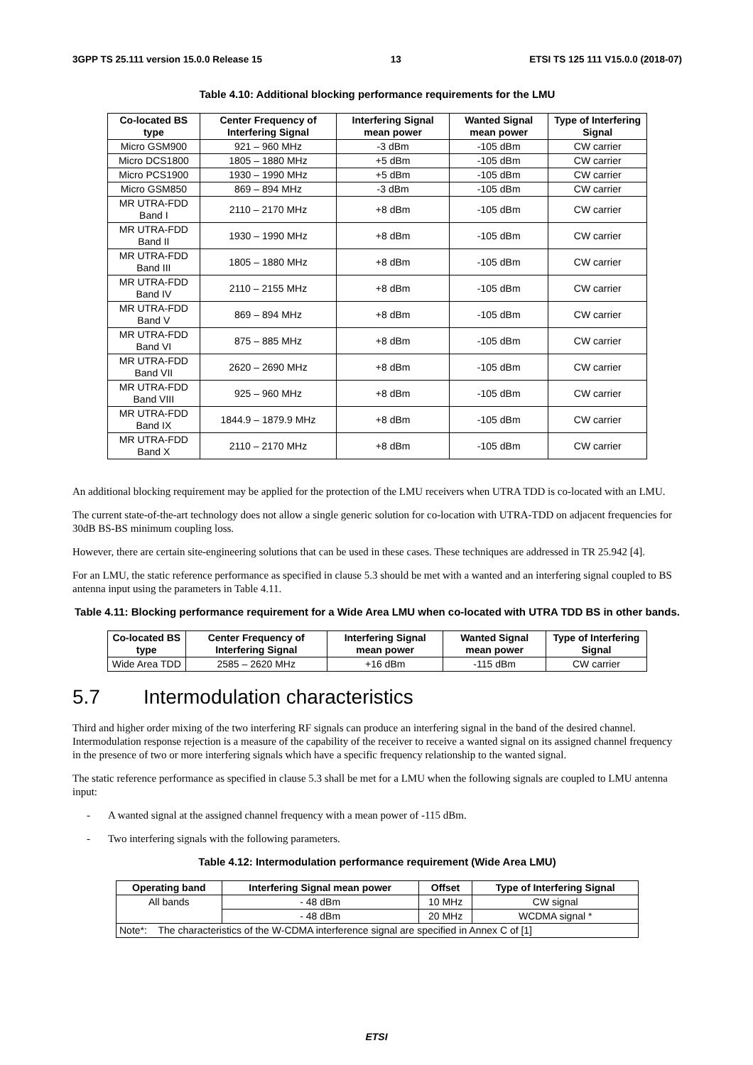3GPP TS 25.111 version 15.0.0 Release 15 13 ETSI TS 125 111 V15.0.0 (2018-07)
Table 4.10: Additional blocking performance requirements for the LMU
| Co-located BS type | Center Frequency of Interfering Signal | Interfering Signal mean power | Wanted Signal mean power | Type of Interfering Signal |
| --- | --- | --- | --- | --- |
| Micro GSM900 | 921 – 960 MHz | -3 dBm | -105 dBm | CW carrier |
| Micro DCS1800 | 1805 – 1880 MHz | +5 dBm | -105 dBm | CW carrier |
| Micro PCS1900 | 1930 – 1990 MHz | +5 dBm | -105 dBm | CW carrier |
| Micro GSM850 | 869 – 894 MHz | -3 dBm | -105 dBm | CW carrier |
| MR UTRA-FDD Band I | 2110 – 2170 MHz | +8 dBm | -105 dBm | CW carrier |
| MR UTRA-FDD Band II | 1930 – 1990 MHz | +8 dBm | -105 dBm | CW carrier |
| MR UTRA-FDD Band III | 1805 – 1880 MHz | +8 dBm | -105 dBm | CW carrier |
| MR UTRA-FDD Band IV | 2110 – 2155 MHz | +8 dBm | -105 dBm | CW carrier |
| MR UTRA-FDD Band V | 869 – 894 MHz | +8 dBm | -105 dBm | CW carrier |
| MR UTRA-FDD Band VI | 875 – 885 MHz | +8 dBm | -105 dBm | CW carrier |
| MR UTRA-FDD Band VII | 2620 – 2690 MHz | +8 dBm | -105 dBm | CW carrier |
| MR UTRA-FDD Band VIII | 925 – 960 MHz | +8 dBm | -105 dBm | CW carrier |
| MR UTRA-FDD Band IX | 1844.9 – 1879.9 MHz | +8 dBm | -105 dBm | CW carrier |
| MR UTRA-FDD Band X | 2110 – 2170 MHz | +8 dBm | -105 dBm | CW carrier |
An additional blocking requirement may be applied for the protection of the LMU receivers when UTRA TDD is co-located with an LMU.
The current state-of-the-art technology does not allow a single generic solution for co-location with UTRA-TDD on adjacent frequencies for 30dB BS-BS minimum coupling loss.
However, there are certain site-engineering solutions that can be used in these cases. These techniques are addressed in TR 25.942 [4].
For an LMU, the static reference performance as specified in clause 5.3 should be met with a wanted and an interfering signal coupled to BS antenna input using the parameters in Table 4.11.
Table 4.11: Blocking performance requirement for a Wide Area LMU when co-located with UTRA TDD BS in other bands.
| Co-located BS type | Center Frequency of Interfering Signal | Interfering Signal mean power | Wanted Signal mean power | Type of Interfering Signal |
| --- | --- | --- | --- | --- |
| Wide Area TDD | 2585 – 2620 MHz | +16 dBm | -115 dBm | CW carrier |
5.7 Intermodulation characteristics
Third and higher order mixing of the two interfering RF signals can produce an interfering signal in the band of the desired channel. Intermodulation response rejection is a measure of the capability of the receiver to receive a wanted signal on its assigned channel frequency in the presence of two or more interfering signals which have a specific frequency relationship to the wanted signal.
The static reference performance as specified in clause 5.3 shall be met for a LMU when the following signals are coupled to LMU antenna input:
- A wanted signal at the assigned channel frequency with a mean power of -115 dBm.
- Two interfering signals with the following parameters.
Table 4.12: Intermodulation performance requirement (Wide Area LMU)
| Operating band | Interfering Signal mean power | Offset | Type of Interfering Signal |
| --- | --- | --- | --- |
| All bands | - 48 dBm | 10 MHz | CW signal |
| | - 48 dBm | 20 MHz | WCDMA signal * |
| Note*: The characteristics of the W-CDMA interference signal are specified in Annex C of [1] | | | |
ETSI